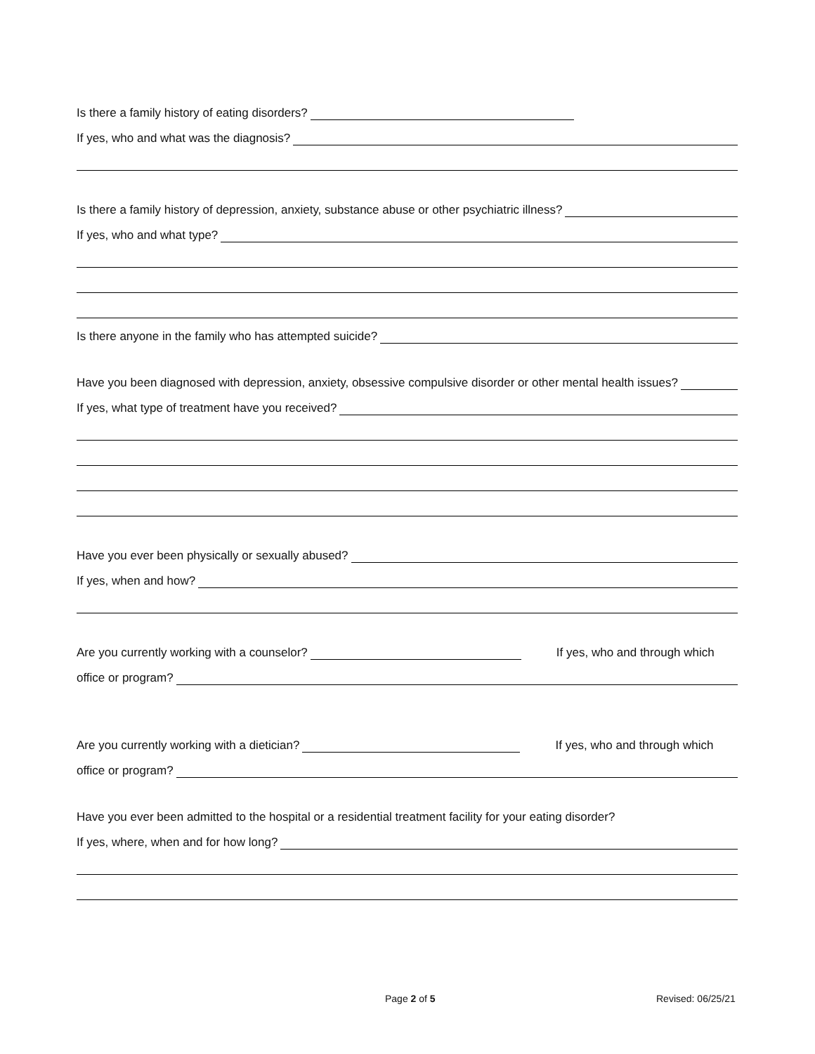Is there a family history of eating disorders?
If yes, who and what was the diagnosis?
Is there a family history of depression, anxiety, substance abuse or other psychiatric illness?
If yes, who and what type?
Is there anyone in the family who has attempted suicide?
Have you been diagnosed with depression, anxiety, obsessive compulsive disorder or other mental health issues?
If yes, what type of treatment have you received?
Have you ever been physically or sexually abused?
If yes, when and how?
Are you currently working with a counselor? If yes, who and through which
office or program?
Are you currently working with a dietician? If yes, who and through which
office or program?
Have you ever been admitted to the hospital or a residential treatment facility for your eating disorder?
If yes, where, when and for how long?
Page 2 of 5 Revised: 06/25/21